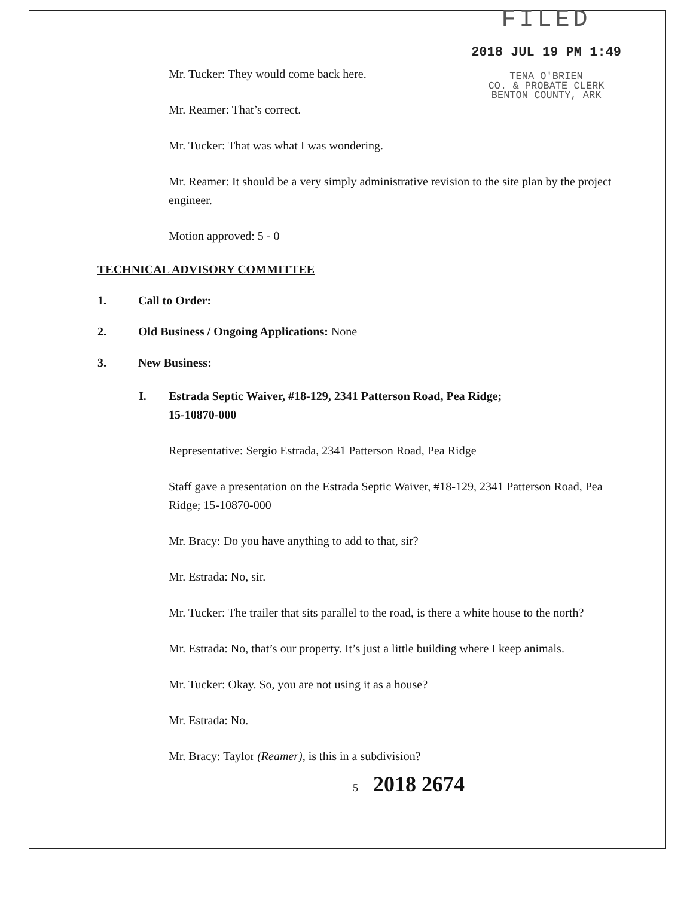FILED
2018 JUL 19 PM 1:49
TENA O'BRIEN
CO. & PROBATE CLERK
BENTON COUNTY, ARK
Mr. Tucker: They would come back here.
Mr. Reamer: That’s correct.
Mr. Tucker: That was what I was wondering.
Mr. Reamer: It should be a very simply administrative revision to the site plan by the project engineer.
Motion approved: 5 - 0
TECHNICAL ADVISORY COMMITTEE
1. Call to Order:
2. Old Business / Ongoing Applications: None
3. New Business:
I. Estrada Septic Waiver, #18-129, 2341 Patterson Road, Pea Ridge;
15-10870-000
Representative: Sergio Estrada, 2341 Patterson Road, Pea Ridge
Staff gave a presentation on the Estrada Septic Waiver, #18-129, 2341 Patterson Road, Pea Ridge; 15-10870-000
Mr. Bracy: Do you have anything to add to that, sir?
Mr. Estrada: No, sir.
Mr. Tucker: The trailer that sits parallel to the road, is there a white house to the north?
Mr. Estrada: No, that’s our property. It’s just a little building where I keep animals.
Mr. Tucker: Okay. So, you are not using it as a house?
Mr. Estrada: No.
Mr. Bracy: Taylor (Reamer), is this in a subdivision?
5 2018 2674